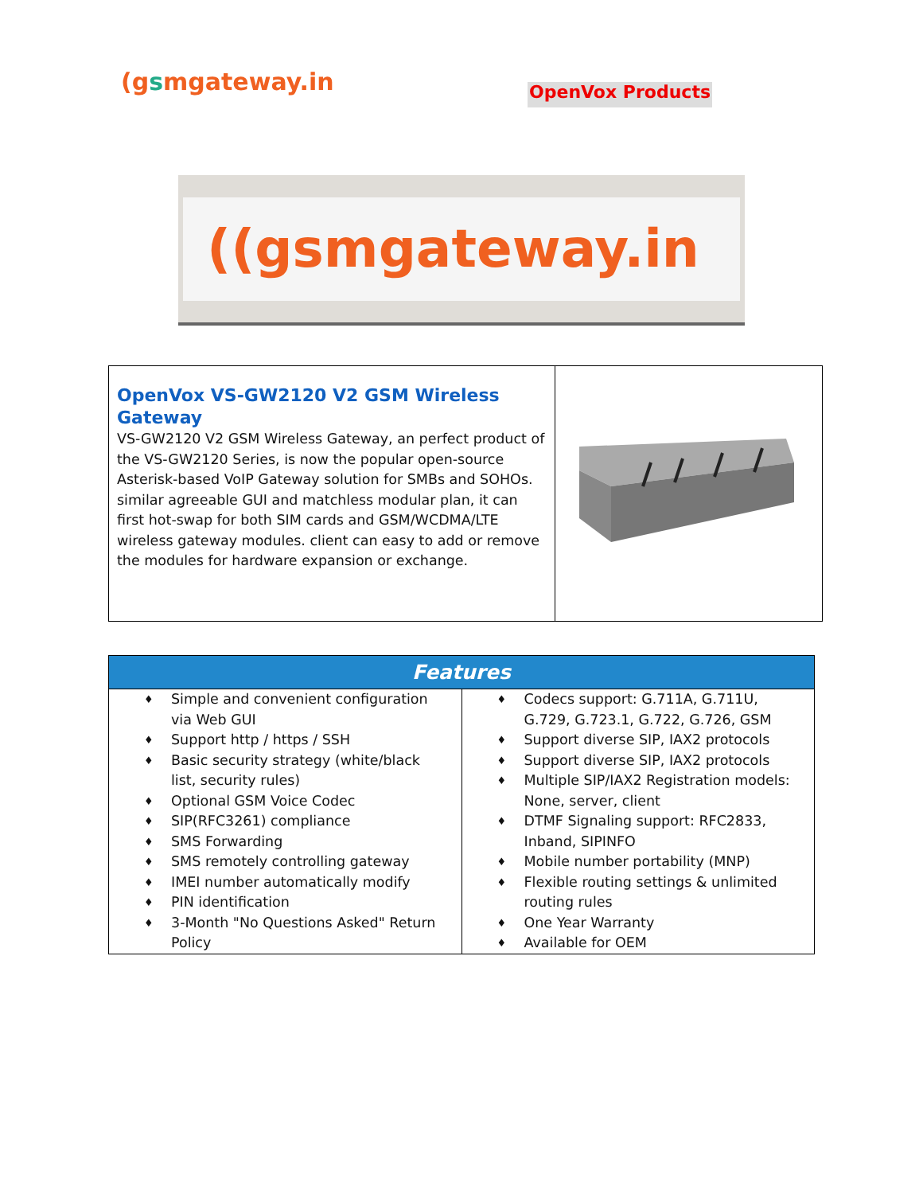(gsmgateway.in
OpenVox Products
((gsmgateway.in
| OpenVox VS-GW2120 V2 GSM Wireless Gateway VS-GW2120 V2 GSM Wireless Gateway, an perfect product of the VS-GW2120 Series, is now the popular open-source Asterisk-based VoIP Gateway solution for SMBs and SOHOs. similar agreeable GUI and matchless modular plan, it can first hot-swap for both SIM cards and GSM/WCDMA/LTE wireless gateway modules. client can easy to add or remove the modules for hardware expansion or exchange. | |
| Features | |
| --- | --- |
| ♦ Simple and convenient configuration via Web GUI ♦ Support http / https / SSH ♦ Basic security strategy (white/black list, security rules) ♦ Optional GSM Voice Codec ♦ SIP(RFC3261) compliance ♦ SMS Forwarding ♦ SMS remotely controlling gateway ♦ IMEI number automatically modify ♦ PIN identification ♦ 3-Month "No Questions Asked" Return Policy | ♦ Codecs support: G.711A, G.711U, G.729, G.723.1, G.722, G.726, GSM ♦ Support diverse SIP, IAX2 protocols ♦ Support diverse SIP, IAX2 protocols ♦ Multiple SIP/IAX2 Registration models: None, server, client ♦ DTMF Signaling support: RFC2833, Inband, SIPINFO ♦ Mobile number portability (MNP) ♦ Flexible routing settings & unlimited routing rules ♦ One Year Warranty ♦ Available for OEM |